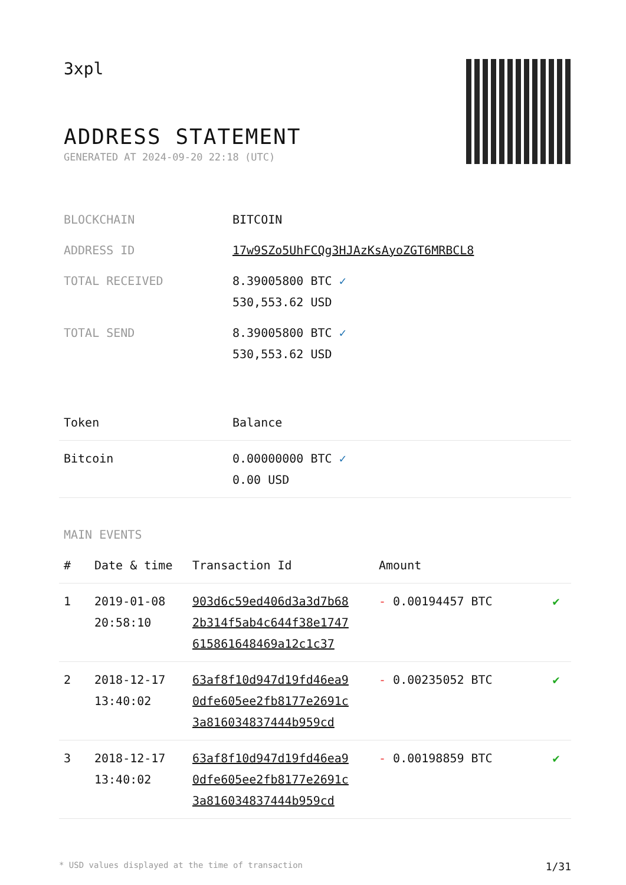3xpl
ADDRESS STATEMENT
GENERATED AT 2024-09-20 22:18 (UTC)
| BLOCKCHAIN | BITCOIN |
| ADDRESS ID | 17w9SZo5UhFCQg3HJAzKsAyoZGT6MRBCL8 |
| TOTAL RECEIVED | 8.39005800 BTC ✓ 530,553.62 USD |
| TOTAL SEND | 8.39005800 BTC ✓ 530,553.62 USD |
| Token | Balance |
| --- | --- |
| Bitcoin | 0.00000000 BTC ✓ 0.00 USD |
MAIN EVENTS
| # | Date & time | Transaction Id | Amount | |
| --- | --- | --- | --- | --- |
| 1 | 2019-01-08 20:58:10 | 903d6c59ed406d3a3d7b68 2b314f5ab4c644f38e1747 615861648469a12c1c37 | - 0.00194457 BTC | ✔ |
| 2 | 2018-12-17 13:40:02 | 63af8f10d947d19fd46ea9 0dfe605ee2fb8177e2691c 3a816034837444b959cd | - 0.00235052 BTC | ✔ |
| 3 | 2018-12-17 13:40:02 | 63af8f10d947d19fd46ea9 0dfe605ee2fb8177e2691c 3a816034837444b959cd | - 0.00198859 BTC | ✔ |
* USD values displayed at the time of transaction 1/31